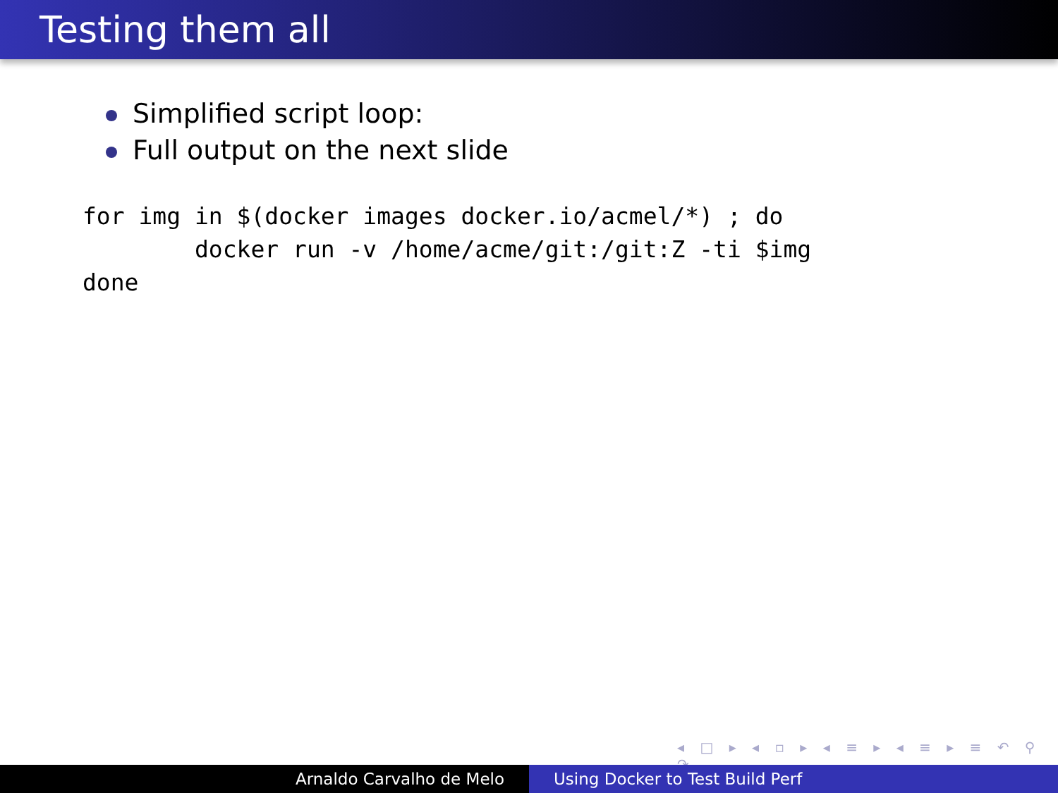Testing them all
Simplified script loop:
Full output on the next slide
for img in $(docker images docker.io/acmel/*) ; do
        docker run -v /home/acme/git:/git:Z -ti $img
done
◂ □ ▸ ◂ ▫ ▸ ◂ ≡ ▸ ◂ ≡ ▸ ≡ ↶ ⚲ ↷
Arnaldo Carvalho de Melo Using Docker to Test Build Perf